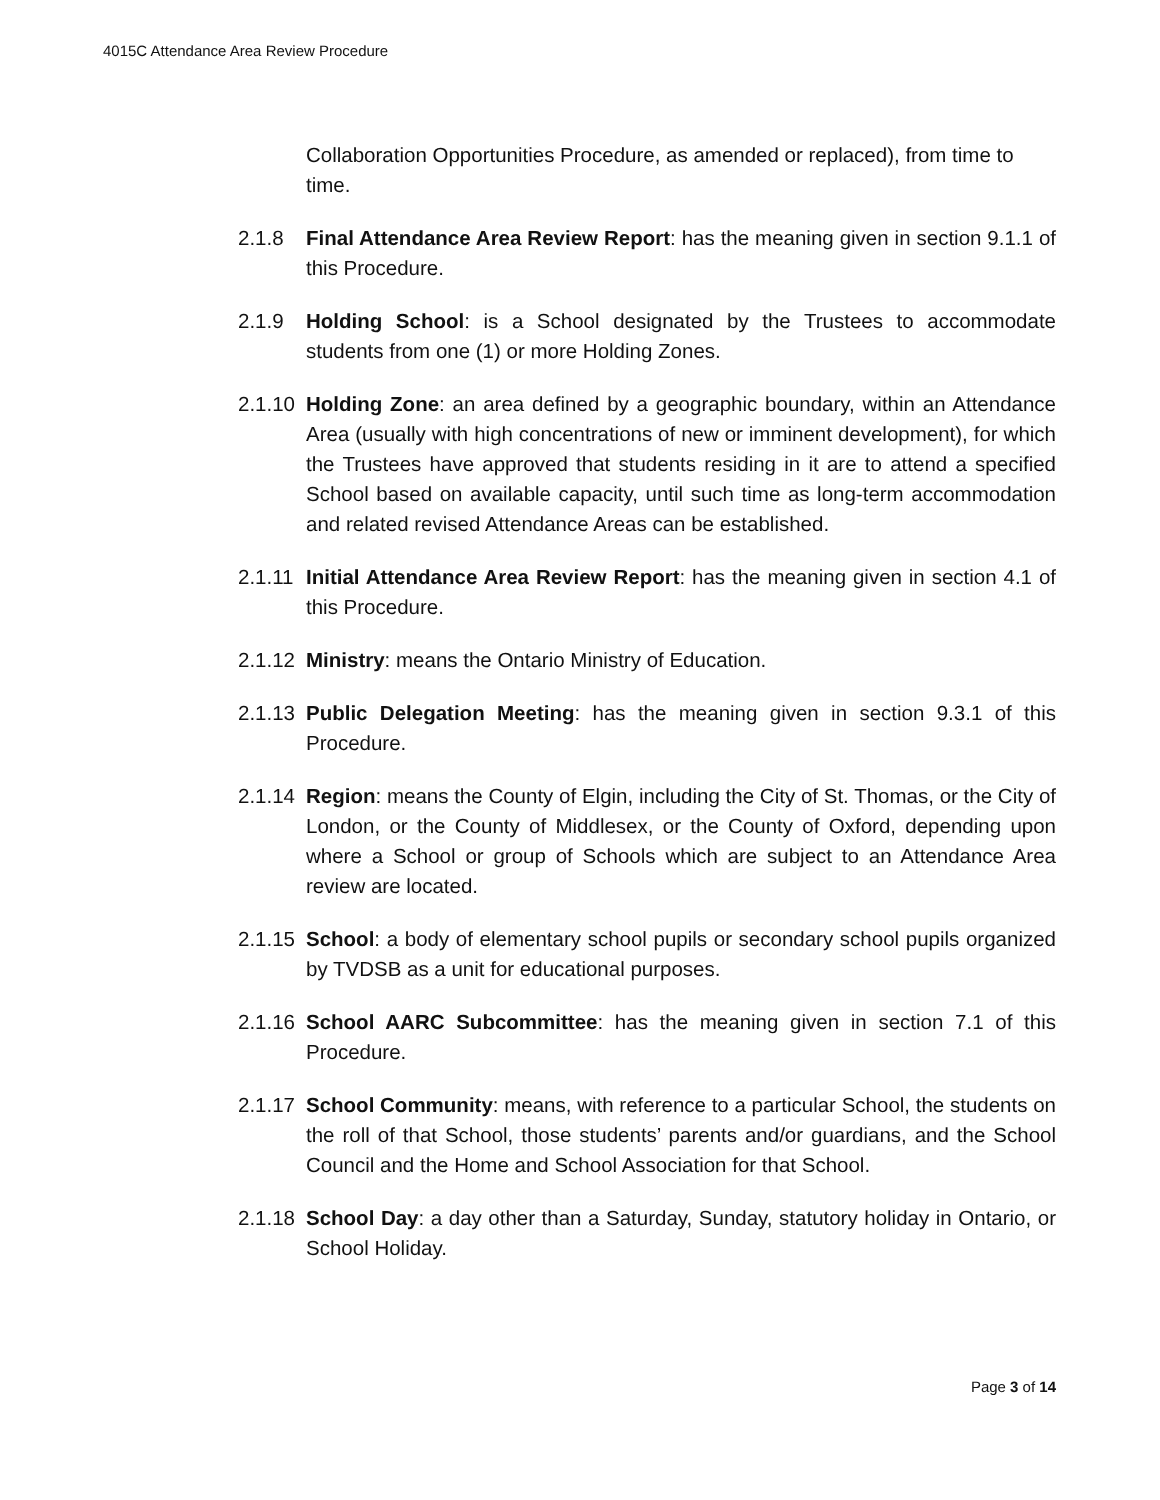4015C Attendance Area Review Procedure
Collaboration Opportunities Procedure, as amended or replaced), from time to time.
2.1.8 Final Attendance Area Review Report: has the meaning given in section 9.1.1 of this Procedure.
2.1.9 Holding School: is a School designated by the Trustees to accommodate students from one (1) or more Holding Zones.
2.1.10 Holding Zone: an area defined by a geographic boundary, within an Attendance Area (usually with high concentrations of new or imminent development), for which the Trustees have approved that students residing in it are to attend a specified School based on available capacity, until such time as long-term accommodation and related revised Attendance Areas can be established.
2.1.11 Initial Attendance Area Review Report: has the meaning given in section 4.1 of this Procedure.
2.1.12 Ministry: means the Ontario Ministry of Education.
2.1.13 Public Delegation Meeting: has the meaning given in section 9.3.1 of this Procedure.
2.1.14 Region: means the County of Elgin, including the City of St. Thomas, or the City of London, or the County of Middlesex, or the County of Oxford, depending upon where a School or group of Schools which are subject to an Attendance Area review are located.
2.1.15 School: a body of elementary school pupils or secondary school pupils organized by TVDSB as a unit for educational purposes.
2.1.16 School AARC Subcommittee: has the meaning given in section 7.1 of this Procedure.
2.1.17 School Community: means, with reference to a particular School, the students on the roll of that School, those students’ parents and/or guardians, and the School Council and the Home and School Association for that School.
2.1.18 School Day: a day other than a Saturday, Sunday, statutory holiday in Ontario, or School Holiday.
Page 3 of 14